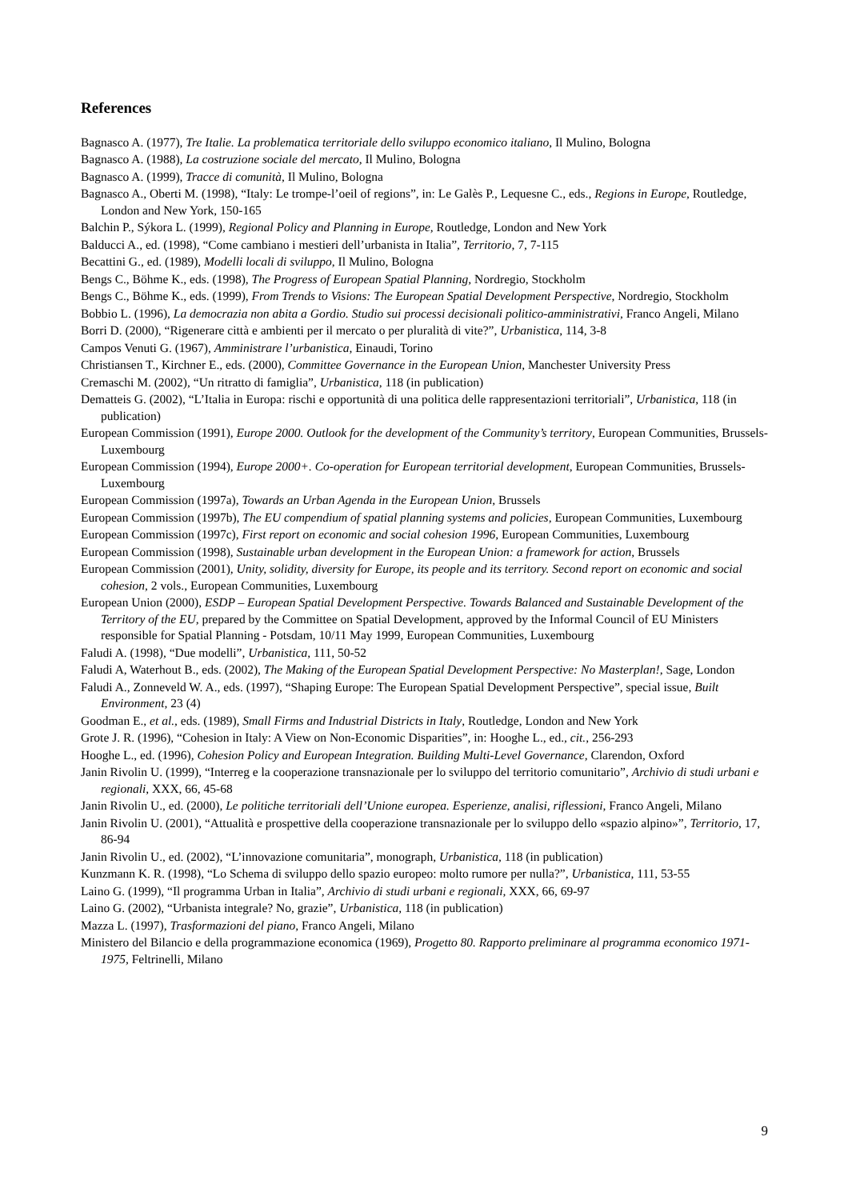References
Bagnasco A. (1977), Tre Italie. La problematica territoriale dello sviluppo economico italiano, Il Mulino, Bologna
Bagnasco A. (1988), La costruzione sociale del mercato, Il Mulino, Bologna
Bagnasco A. (1999), Tracce di comunità, Il Mulino, Bologna
Bagnasco A., Oberti M. (1998), “Italy: Le trompe-l’oeil of regions”, in: Le Galès P., Lequesne C., eds., Regions in Europe, Routledge, London and New York, 150-165
Balchin P., Sýkora L. (1999), Regional Policy and Planning in Europe, Routledge, London and New York
Balducci A., ed. (1998), “Come cambiano i mestieri dell’urbanista in Italia”, Territorio, 7, 7-115
Becattini G., ed. (1989), Modelli locali di sviluppo, Il Mulino, Bologna
Bengs C., Böhme K., eds. (1998), The Progress of European Spatial Planning, Nordregio, Stockholm
Bengs C., Böhme K., eds. (1999), From Trends to Visions: The European Spatial Development Perspective, Nordregio, Stockholm
Bobbio L. (1996), La democrazia non abita a Gordio. Studio sui processi decisionali politico-amministrativi, Franco Angeli, Milano
Borri D. (2000), “Rigenerare città e ambienti per il mercato o per pluralità di vite?”, Urbanistica, 114, 3-8
Campos Venuti G. (1967), Amministrare l’urbanistica, Einaudi, Torino
Christiansen T., Kirchner E., eds. (2000), Committee Governance in the European Union, Manchester University Press
Cremaschi M. (2002), “Un ritratto di famiglia”, Urbanistica, 118 (in publication)
Dematteis G. (2002), “L’Italia in Europa: rischi e opportunità di una politica delle rappresentazioni territoriali”, Urbanistica, 118 (in publication)
European Commission (1991), Europe 2000. Outlook for the development of the Community’s territory, European Communities, Brussels-Luxembourg
European Commission (1994), Europe 2000+. Co-operation for European territorial development, European Communities, Brussels-Luxembourg
European Commission (1997a), Towards an Urban Agenda in the European Union, Brussels
European Commission (1997b), The EU compendium of spatial planning systems and policies, European Communities, Luxembourg
European Commission (1997c), First report on economic and social cohesion 1996, European Communities, Luxembourg
European Commission (1998), Sustainable urban development in the European Union: a framework for action, Brussels
European Commission (2001), Unity, solidity, diversity for Europe, its people and its territory. Second report on economic and social cohesion, 2 vols., European Communities, Luxembourg
European Union (2000), ESDP – European Spatial Development Perspective. Towards Balanced and Sustainable Development of the Territory of the EU, prepared by the Committee on Spatial Development, approved by the Informal Council of EU Ministers responsible for Spatial Planning - Potsdam, 10/11 May 1999, European Communities, Luxembourg
Faludi A. (1998), “Due modelli”, Urbanistica, 111, 50-52
Faludi A, Waterhout B., eds. (2002), The Making of the European Spatial Development Perspective: No Masterplan!, Sage, London
Faludi A., Zonneveld W. A., eds. (1997), “Shaping Europe: The European Spatial Development Perspective”, special issue, Built Environment, 23 (4)
Goodman E., et al., eds. (1989), Small Firms and Industrial Districts in Italy, Routledge, London and New York
Grote J. R. (1996), “Cohesion in Italy: A View on Non-Economic Disparities”, in: Hooghe L., ed., cit., 256-293
Hooghe L., ed. (1996), Cohesion Policy and European Integration. Building Multi-Level Governance, Clarendon, Oxford
Janin Rivolin U. (1999), “Interreg e la cooperazione transnazionale per lo sviluppo del territorio comunitario”, Archivio di studi urbani e regionali, XXX, 66, 45-68
Janin Rivolin U., ed. (2000), Le politiche territoriali dell’Unione europea. Esperienze, analisi, riflessioni, Franco Angeli, Milano
Janin Rivolin U. (2001), “Attualità e prospettive della cooperazione transnazionale per lo sviluppo dello «spazio alpino»”, Territorio, 17, 86-94
Janin Rivolin U., ed. (2002), “L’innovazione comunitaria”, monograph, Urbanistica, 118 (in publication)
Kunzmann K. R. (1998), “Lo Schema di sviluppo dello spazio europeo: molto rumore per nulla?”, Urbanistica, 111, 53-55
Laino G. (1999), “Il programma Urban in Italia”, Archivio di studi urbani e regionali, XXX, 66, 69-97
Laino G. (2002), “Urbanista integrale? No, grazie”, Urbanistica, 118 (in publication)
Mazza L. (1997), Trasformazioni del piano, Franco Angeli, Milano
Ministero del Bilancio e della programmazione economica (1969), Progetto 80. Rapporto preliminare al programma economico 1971-1975, Feltrinelli, Milano
9